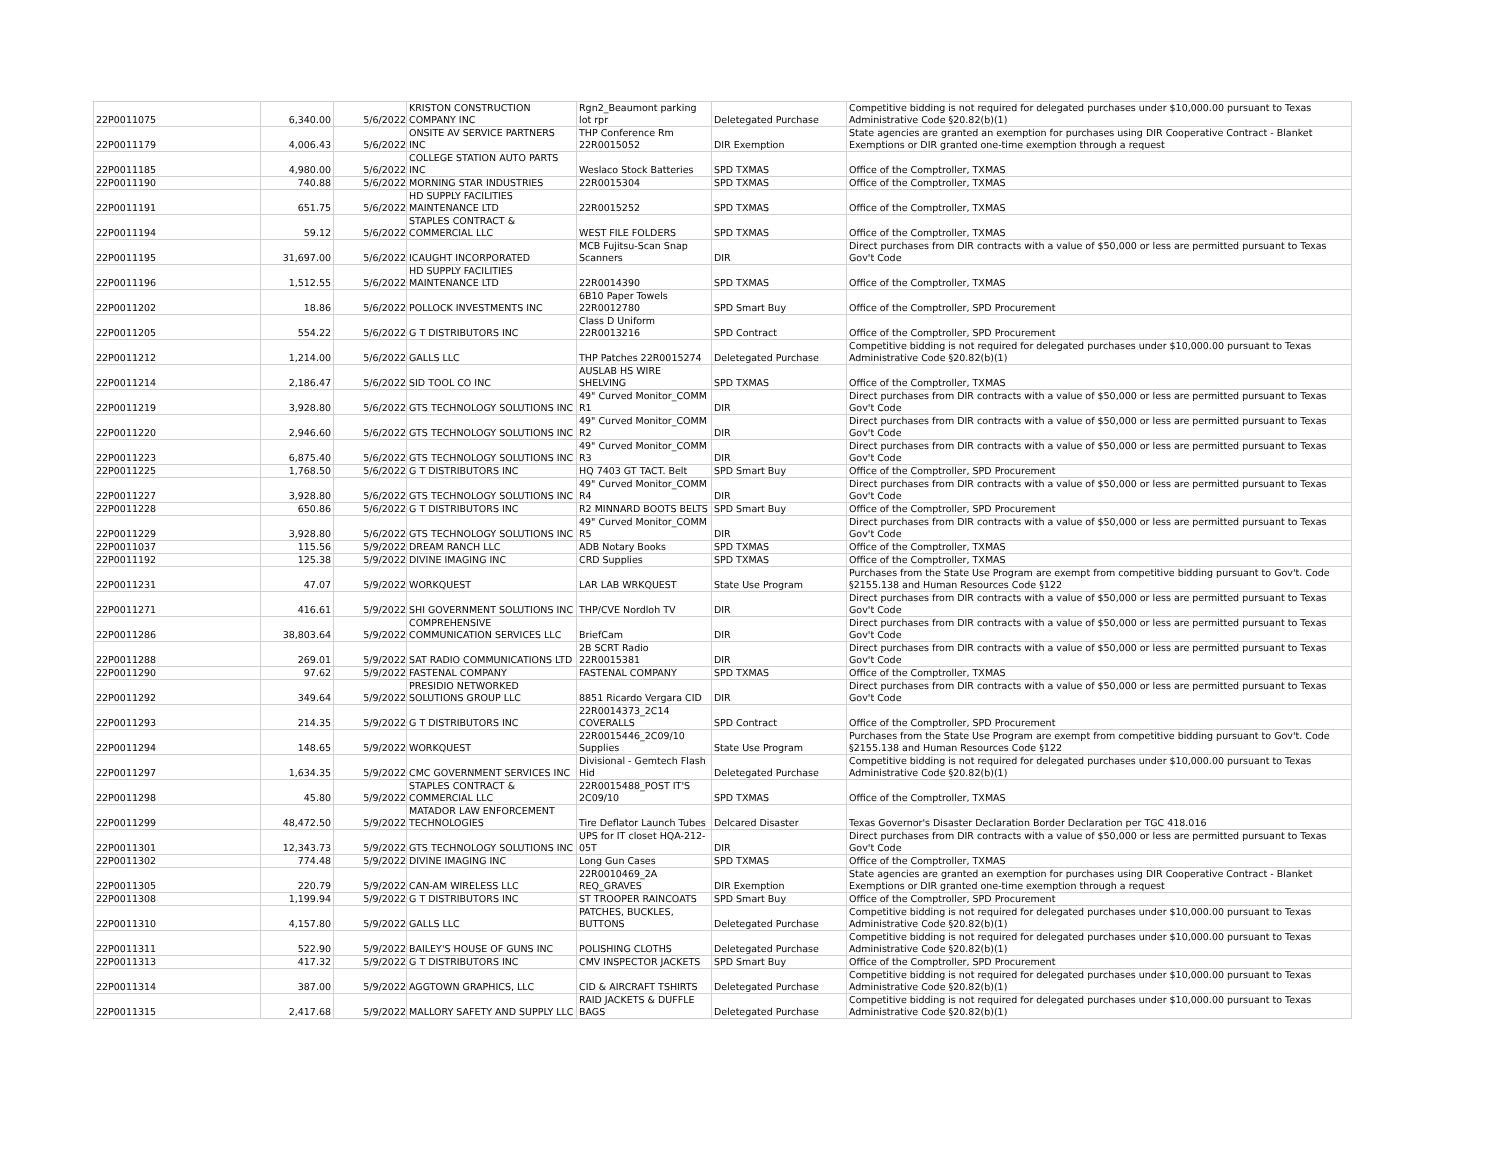| 22P0011075 | 6,340.00 | 5/6/2022 | KRISTON CONSTRUCTION COMPANY INC | Rgn2_Beaumont parking lot rpr | Deletegated Purchase | Competitive bidding is not required for delegated purchases under $10,000.00 pursuant to Texas Administrative Code §20.82(b)(1) |
| 22P0011179 | 4,006.43 | 5/6/2022 | ONSITE AV SERVICE PARTNERS INC | THP Conference Rm 22R0015052 | DIR Exemption | State agencies are granted an exemption for purchases using DIR Cooperative Contract - Blanket Exemptions or DIR granted one-time exemption through a request |
| 22P0011185 | 4,980.00 | 5/6/2022 | COLLEGE STATION AUTO PARTS INC | Weslaco Stock Batteries | SPD TXMAS | Office of the Comptroller, TXMAS |
| 22P0011190 | 740.88 | 5/6/2022 | MORNING STAR INDUSTRIES | 22R0015304 | SPD TXMAS | Office of the Comptroller, TXMAS |
| 22P0011191 | 651.75 | 5/6/2022 | HD SUPPLY FACILITIES MAINTENANCE LTD | 22R0015252 | SPD TXMAS | Office of the Comptroller, TXMAS |
| 22P0011194 | 59.12 | 5/6/2022 | STAPLES CONTRACT & COMMERCIAL LLC | WEST FILE FOLDERS | SPD TXMAS | Office of the Comptroller, TXMAS |
| 22P0011195 | 31,697.00 | 5/6/2022 | ICAUGHT INCORPORATED | MCB Fujitsu-Scan Snap Scanners | DIR | Direct purchases from DIR contracts with a value of $50,000 or less are permitted pursuant to Texas Gov't Code |
| 22P0011196 | 1,512.55 | 5/6/2022 | HD SUPPLY FACILITIES MAINTENANCE LTD | 22R0014390 | SPD TXMAS | Office of the Comptroller, TXMAS |
| 22P0011202 | 18.86 | 5/6/2022 | POLLOCK INVESTMENTS INC | 6B10 Paper Towels 22R0012780 | SPD Smart Buy | Office of the Comptroller, SPD Procurement |
| 22P0011205 | 554.22 | 5/6/2022 | G T DISTRIBUTORS INC | Class D Uniform 22R0013216 | SPD Contract | Office of the Comptroller, SPD Procurement |
| 22P0011212 | 1,214.00 | 5/6/2022 | GALLS LLC | THP Patches 22R0015274 | Deletegated Purchase | Competitive bidding is not required for delegated purchases under $10,000.00 pursuant to Texas Administrative Code §20.82(b)(1) |
| 22P0011214 | 2,186.47 | 5/6/2022 | SID TOOL CO INC | AUSLAB HS WIRE SHELVING | SPD TXMAS | Office of the Comptroller, TXMAS |
| 22P0011219 | 3,928.80 | 5/6/2022 | GTS TECHNOLOGY SOLUTIONS INC | 49" Curved Monitor_COMM R1 | DIR | Direct purchases from DIR contracts with a value of $50,000 or less are permitted pursuant to Texas Gov't Code |
| 22P0011220 | 2,946.60 | 5/6/2022 | GTS TECHNOLOGY SOLUTIONS INC | 49" Curved Monitor_COMM R2 | DIR | Direct purchases from DIR contracts with a value of $50,000 or less are permitted pursuant to Texas Gov't Code |
| 22P0011223 | 6,875.40 | 5/6/2022 | GTS TECHNOLOGY SOLUTIONS INC | 49" Curved Monitor_COMM R3 | DIR | Direct purchases from DIR contracts with a value of $50,000 or less are permitted pursuant to Texas Gov't Code |
| 22P0011225 | 1,768.50 | 5/6/2022 | G T DISTRIBUTORS INC | HQ 7403 GT TACT. Belt | SPD Smart Buy | Office of the Comptroller, SPD Procurement |
| 22P0011227 | 3,928.80 | 5/6/2022 | GTS TECHNOLOGY SOLUTIONS INC | 49" Curved Monitor_COMM R4 | DIR | Direct purchases from DIR contracts with a value of $50,000 or less are permitted pursuant to Texas Gov't Code |
| 22P0011228 | 650.86 | 5/6/2022 | G T DISTRIBUTORS INC | R2 MINNARD BOOTS BELTS | SPD Smart Buy | Office of the Comptroller, SPD Procurement |
| 22P0011229 | 3,928.80 | 5/6/2022 | GTS TECHNOLOGY SOLUTIONS INC | 49" Curved Monitor_COMM R5 | DIR | Direct purchases from DIR contracts with a value of $50,000 or less are permitted pursuant to Texas Gov't Code |
| 22P0011037 | 115.56 | 5/9/2022 | DREAM RANCH LLC | ADB Notary Books | SPD TXMAS | Office of the Comptroller, TXMAS |
| 22P0011192 | 125.38 | 5/9/2022 | DIVINE IMAGING INC | CRD Supplies | SPD TXMAS | Office of the Comptroller, TXMAS |
| 22P0011231 | 47.07 | 5/9/2022 | WORKQUEST | LAR LAB WRKQUEST | State Use Program | Purchases from the State Use Program are exempt from competitive bidding pursuant to Gov't. Code §2155.138 and Human Resources Code §122 |
| 22P0011271 | 416.61 | 5/9/2022 | SHI GOVERNMENT SOLUTIONS INC | THP/CVE Nordloh TV | DIR | Direct purchases from DIR contracts with a value of $50,000 or less are permitted pursuant to Texas Gov't Code |
| 22P0011286 | 38,803.64 | 5/9/2022 | COMPREHENSIVE COMMUNICATION SERVICES LLC | BriefCam | DIR | Direct purchases from DIR contracts with a value of $50,000 or less are permitted pursuant to Texas Gov't Code |
| 22P0011288 | 269.01 | 5/9/2022 | SAT RADIO COMMUNICATIONS LTD | 2B SCRT Radio 22R0015381 | DIR | Direct purchases from DIR contracts with a value of $50,000 or less are permitted pursuant to Texas Gov't Code |
| 22P0011290 | 97.62 | 5/9/2022 | FASTENAL COMPANY | FASTENAL COMPANY | SPD TXMAS | Office of the Comptroller, TXMAS |
| 22P0011292 | 349.64 | 5/9/2022 | PRESIDIO NETWORKED SOLUTIONS GROUP LLC | 8851 Ricardo Vergara CID | DIR | Direct purchases from DIR contracts with a value of $50,000 or less are permitted pursuant to Texas Gov't Code |
| 22P0011293 | 214.35 | 5/9/2022 | G T DISTRIBUTORS INC | 22R0014373_2C14 COVERALLS | SPD Contract | Office of the Comptroller, SPD Procurement |
| 22P0011294 | 148.65 | 5/9/2022 | WORKQUEST | 22R0015446_2C09/10 Supplies | State Use Program | Purchases from the State Use Program are exempt from competitive bidding pursuant to Gov't. Code §2155.138 and Human Resources Code §122 |
| 22P0011297 | 1,634.35 | 5/9/2022 | CMC GOVERNMENT SERVICES INC | Divisional - Gemtech Flash Hid | Deletegated Purchase | Competitive bidding is not required for delegated purchases under $10,000.00 pursuant to Texas Administrative Code §20.82(b)(1) |
| 22P0011298 | 45.80 | 5/9/2022 | STAPLES CONTRACT & COMMERCIAL LLC | 22R0015488_POST IT'S 2C09/10 | SPD TXMAS | Office of the Comptroller, TXMAS |
| 22P0011299 | 48,472.50 | 5/9/2022 | MATADOR LAW ENFORCEMENT TECHNOLOGIES | Tire Deflator Launch Tubes | Delcared Disaster | Texas Governor's Disaster Declaration Border Declaration per TGC 418.016 |
| 22P0011301 | 12,343.73 | 5/9/2022 | GTS TECHNOLOGY SOLUTIONS INC | UPS for IT closet HQA-212-05T | DIR | Direct purchases from DIR contracts with a value of $50,000 or less are permitted pursuant to Texas Gov't Code |
| 22P0011302 | 774.48 | 5/9/2022 | DIVINE IMAGING INC | Long Gun Cases | SPD TXMAS | Office of the Comptroller, TXMAS |
| 22P0011305 | 220.79 | 5/9/2022 | CAN-AM WIRELESS LLC | 22R0010469_2A REQ_GRAVES | DIR Exemption | State agencies are granted an exemption for purchases using DIR Cooperative Contract - Blanket Exemptions or DIR granted one-time exemption through a request |
| 22P0011308 | 1,199.94 | 5/9/2022 | G T DISTRIBUTORS INC | ST TROOPER RAINCOATS | SPD Smart Buy | Office of the Comptroller, SPD Procurement |
| 22P0011310 | 4,157.80 | 5/9/2022 | GALLS LLC | PATCHES, BUCKLES, BUTTONS | Deletegated Purchase | Competitive bidding is not required for delegated purchases under $10,000.00 pursuant to Texas Administrative Code §20.82(b)(1) |
| 22P0011311 | 522.90 | 5/9/2022 | BAILEY'S HOUSE OF GUNS INC | POLISHING CLOTHS | Deletegated Purchase | Competitive bidding is not required for delegated purchases under $10,000.00 pursuant to Texas Administrative Code §20.82(b)(1) |
| 22P0011313 | 417.32 | 5/9/2022 | G T DISTRIBUTORS INC | CMV INSPECTOR JACKETS | SPD Smart Buy | Office of the Comptroller, SPD Procurement |
| 22P0011314 | 387.00 | 5/9/2022 | AGGTOWN GRAPHICS, LLC | CID & AIRCRAFT TSHIRTS | Deletegated Purchase | Competitive bidding is not required for delegated purchases under $10,000.00 pursuant to Texas Administrative Code §20.82(b)(1) |
| 22P0011315 | 2,417.68 | 5/9/2022 | MALLORY SAFETY AND SUPPLY LLC | RAID JACKETS & DUFFLE BAGS | Deletegated Purchase | Competitive bidding is not required for delegated purchases under $10,000.00 pursuant to Texas Administrative Code §20.82(b)(1) |